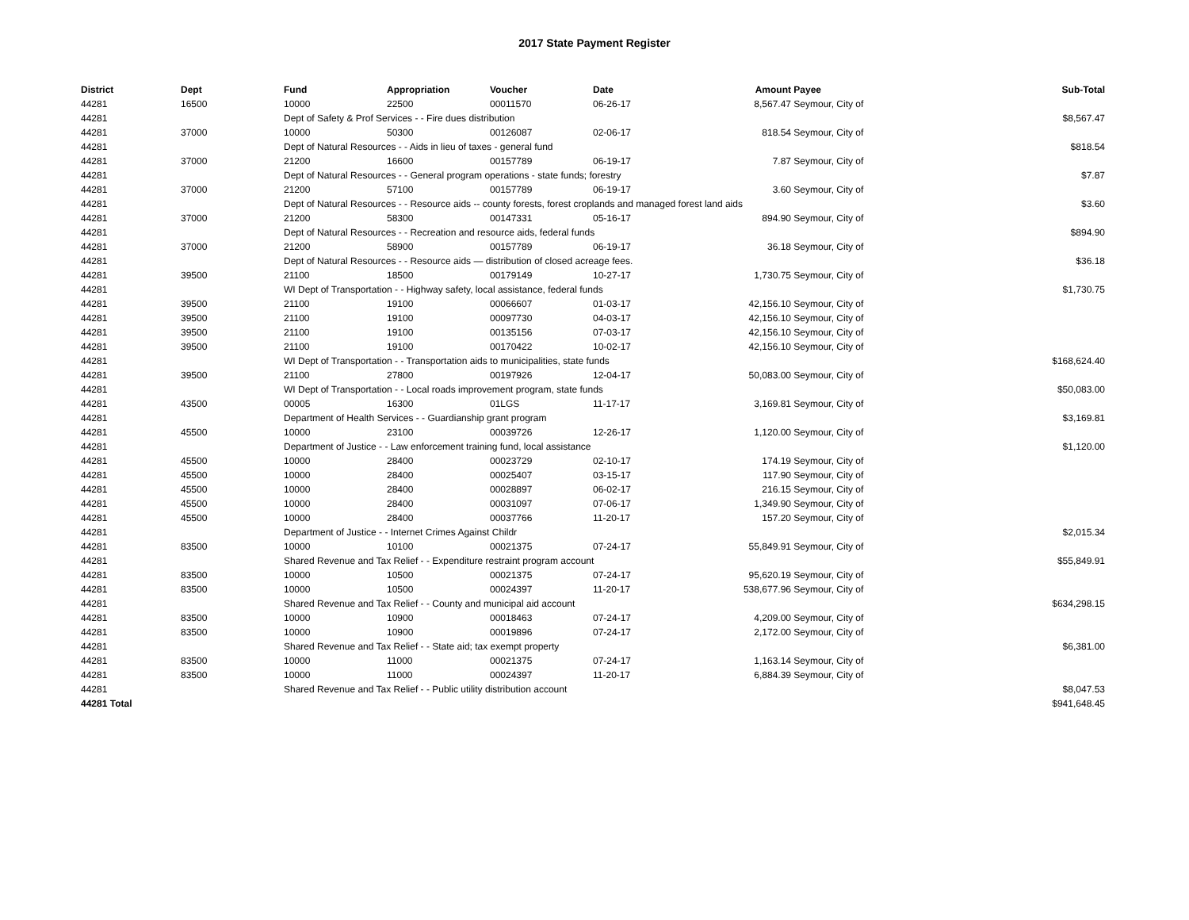2017 State Payment Register
| District | Dept | Fund | Appropriation | Voucher | Date | Amount | Payee | Sub-Total |
| --- | --- | --- | --- | --- | --- | --- | --- | --- |
| 44281 | 16500 | 10000 | 22500 | 00011570 | 06-26-17 | 8,567.47 | Seymour, City of | |
| 44281 | | Dept of Safety & Prof Services - - Fire dues distribution | | | | | | $8,567.47 |
| 44281 | 37000 | 10000 | 50300 | 00126087 | 02-06-17 | 818.54 | Seymour, City of | |
| 44281 | | Dept of Natural Resources - - Aids in lieu of taxes - general fund | | | | | | $818.54 |
| 44281 | 37000 | 21200 | 16600 | 00157789 | 06-19-17 | 7.87 | Seymour, City of | |
| 44281 | | Dept of Natural Resources - - General program operations - state funds; forestry | | | | | | $7.87 |
| 44281 | 37000 | 21200 | 57100 | 00157789 | 06-19-17 | 3.60 | Seymour, City of | |
| 44281 | | Dept of Natural Resources - - Resource aids -- county forests, forest croplands and managed forest land aids | | | | | | $3.60 |
| 44281 | 37000 | 21200 | 58300 | 00147331 | 05-16-17 | 894.90 | Seymour, City of | |
| 44281 | | Dept of Natural Resources - - Recreation and resource aids, federal funds | | | | | | $894.90 |
| 44281 | 37000 | 21200 | 58900 | 00157789 | 06-19-17 | 36.18 | Seymour, City of | |
| 44281 | | Dept of Natural Resources - - Resource aids — distribution of closed acreage fees. | | | | | | $36.18 |
| 44281 | 39500 | 21100 | 18500 | 00179149 | 10-27-17 | 1,730.75 | Seymour, City of | |
| 44281 | | WI Dept of Transportation - - Highway safety, local assistance, federal funds | | | | | | $1,730.75 |
| 44281 | 39500 | 21100 | 19100 | 00066607 | 01-03-17 | 42,156.10 | Seymour, City of | |
| 44281 | 39500 | 21100 | 19100 | 00097730 | 04-03-17 | 42,156.10 | Seymour, City of | |
| 44281 | 39500 | 21100 | 19100 | 00135156 | 07-03-17 | 42,156.10 | Seymour, City of | |
| 44281 | 39500 | 21100 | 19100 | 00170422 | 10-02-17 | 42,156.10 | Seymour, City of | |
| 44281 | | WI Dept of Transportation - - Transportation aids to municipalities, state funds | | | | | | $168,624.40 |
| 44281 | 39500 | 21100 | 27800 | 00197926 | 12-04-17 | 50,083.00 | Seymour, City of | |
| 44281 | | WI Dept of Transportation - - Local roads improvement program, state funds | | | | | | $50,083.00 |
| 44281 | 43500 | 00005 | 16300 | 01LGS | 11-17-17 | 3,169.81 | Seymour, City of | |
| 44281 | | Department of Health Services - - Guardianship grant program | | | | | | $3,169.81 |
| 44281 | 45500 | 10000 | 23100 | 00039726 | 12-26-17 | 1,120.00 | Seymour, City of | |
| 44281 | | Department of Justice - - Law enforcement training fund, local assistance | | | | | | $1,120.00 |
| 44281 | 45500 | 10000 | 28400 | 00023729 | 02-10-17 | 174.19 | Seymour, City of | |
| 44281 | 45500 | 10000 | 28400 | 00025407 | 03-15-17 | 117.90 | Seymour, City of | |
| 44281 | 45500 | 10000 | 28400 | 00028897 | 06-02-17 | 216.15 | Seymour, City of | |
| 44281 | 45500 | 10000 | 28400 | 00031097 | 07-06-17 | 1,349.90 | Seymour, City of | |
| 44281 | 45500 | 10000 | 28400 | 00037766 | 11-20-17 | 157.20 | Seymour, City of | |
| 44281 | | Department of Justice - - Internet Crimes Against Childr | | | | | | $2,015.34 |
| 44281 | 83500 | 10000 | 10100 | 00021375 | 07-24-17 | 55,849.91 | Seymour, City of | |
| 44281 | | Shared Revenue and Tax Relief - - Expenditure restraint program account | | | | | | $55,849.91 |
| 44281 | 83500 | 10000 | 10500 | 00021375 | 07-24-17 | 95,620.19 | Seymour, City of | |
| 44281 | 83500 | 10000 | 10500 | 00024397 | 11-20-17 | 538,677.96 | Seymour, City of | |
| 44281 | | Shared Revenue and Tax Relief - - County and municipal aid account | | | | | | $634,298.15 |
| 44281 | 83500 | 10000 | 10900 | 00018463 | 07-24-17 | 4,209.00 | Seymour, City of | |
| 44281 | 83500 | 10000 | 10900 | 00019896 | 07-24-17 | 2,172.00 | Seymour, City of | |
| 44281 | | Shared Revenue and Tax Relief - - State aid; tax exempt property | | | | | | $6,381.00 |
| 44281 | 83500 | 10000 | 11000 | 00021375 | 07-24-17 | 1,163.14 | Seymour, City of | |
| 44281 | 83500 | 10000 | 11000 | 00024397 | 11-20-17 | 6,884.39 | Seymour, City of | |
| 44281 | | Shared Revenue and Tax Relief - - Public utility distribution account | | | | | | $8,047.53 |
| 44281 Total | | | | | | | | $941,648.45 |